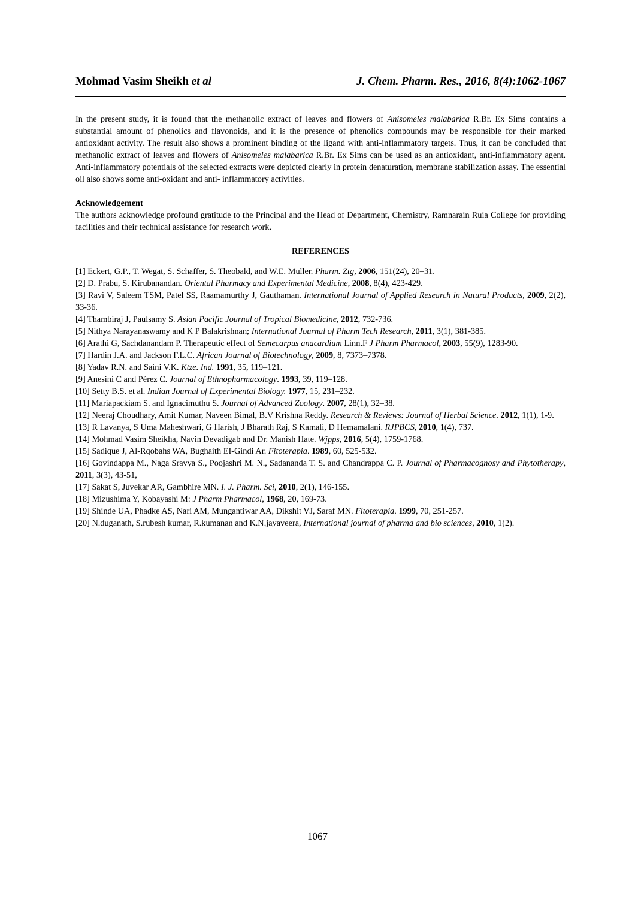Mohmad Vasim Sheikh et al J. Chem. Pharm. Res., 2016, 8(4):1062-1067
In the present study, it is found that the methanolic extract of leaves and flowers of Anisomeles malabarica R.Br. Ex Sims contains a substantial amount of phenolics and flavonoids, and it is the presence of phenolics compounds may be responsible for their marked antioxidant activity. The result also shows a prominent binding of the ligand with anti-inflammatory targets. Thus, it can be concluded that methanolic extract of leaves and flowers of Anisomeles malabarica R.Br. Ex Sims can be used as an antioxidant, anti-inflammatory agent. Anti-inflammatory potentials of the selected extracts were depicted clearly in protein denaturation, membrane stabilization assay. The essential oil also shows some anti-oxidant and anti- inflammatory activities.
Acknowledgement
The authors acknowledge profound gratitude to the Principal and the Head of Department, Chemistry, Ramnarain Ruia College for providing facilities and their technical assistance for research work.
REFERENCES
[1] Eckert, G.P., T. Wegat, S. Schaffer, S. Theobald, and W.E. Muller. Pharm. Ztg, 2006, 151(24), 20–31.
[2] D. Prabu, S. Kirubanandan. Oriental Pharmacy and Experimental Medicine, 2008, 8(4), 423-429.
[3] Ravi V, Saleem TSM, Patel SS, Raamamurthy J, Gauthaman. International Journal of Applied Research in Natural Products, 2009, 2(2), 33-36.
[4] Thambiraj J, Paulsamy S. Asian Pacific Journal of Tropical Biomedicine, 2012, 732-736.
[5] Nithya Narayanaswamy and K P Balakrishnan; International Journal of Pharm Tech Research, 2011, 3(1), 381-385.
[6] Arathi G, Sachdanandam P. Therapeutic effect of Semecarpus anacardium Linn.F J Pharm Pharmacol, 2003, 55(9), 1283-90.
[7] Hardin J.A. and Jackson F.L.C. African Journal of Biotechnology, 2009, 8, 7373–7378.
[8] Yadav R.N. and Saini V.K. Ktze. Ind. 1991, 35, 119–121.
[9] Anesini C and Pérez C. Journal of Ethnopharmacology. 1993, 39, 119–128.
[10] Setty B.S. et al. Indian Journal of Experimental Biology. 1977, 15, 231–232.
[11] Mariapackiam S. and Ignacimuthu S. Journal of Advanced Zoology. 2007, 28(1), 32–38.
[12] Neeraj Choudhary, Amit Kumar, Naveen Bimal, B.V Krishna Reddy. Research & Reviews: Journal of Herbal Science. 2012, 1(1), 1-9.
[13] R Lavanya, S Uma Maheshwari, G Harish, J Bharath Raj, S Kamali, D Hemamalani. RJPBCS, 2010, 1(4), 737.
[14] Mohmad Vasim Sheikha, Navin Devadigab and Dr. Manish Hate. Wjpps, 2016, 5(4), 1759-1768.
[15] Sadique J, Al-Rqobahs WA, Bughaith EI-Gindi Ar. Fitoterapia. 1989, 60, 525-532.
[16] Govindappa M., Naga Sravya S., Poojashri M. N., Sadananda T. S. and Chandrappa C. P. Journal of Pharmacognosy and Phytotherapy, 2011, 3(3), 43-51,
[17] Sakat S, Juvekar AR, Gambhire MN. I. J. Pharm. Sci, 2010, 2(1), 146-155.
[18] Mizushima Y, Kobayashi M: J Pharm Pharmacol, 1968, 20, 169-73.
[19] Shinde UA, Phadke AS, Nari AM, Mungantiwar AA, Dikshit VJ, Saraf MN. Fitoterapia. 1999, 70, 251-257.
[20] N.duganath, S.rubesh kumar, R.kumanan and K.N.jayaveera, International journal of pharma and bio sciences, 2010, 1(2).
1067